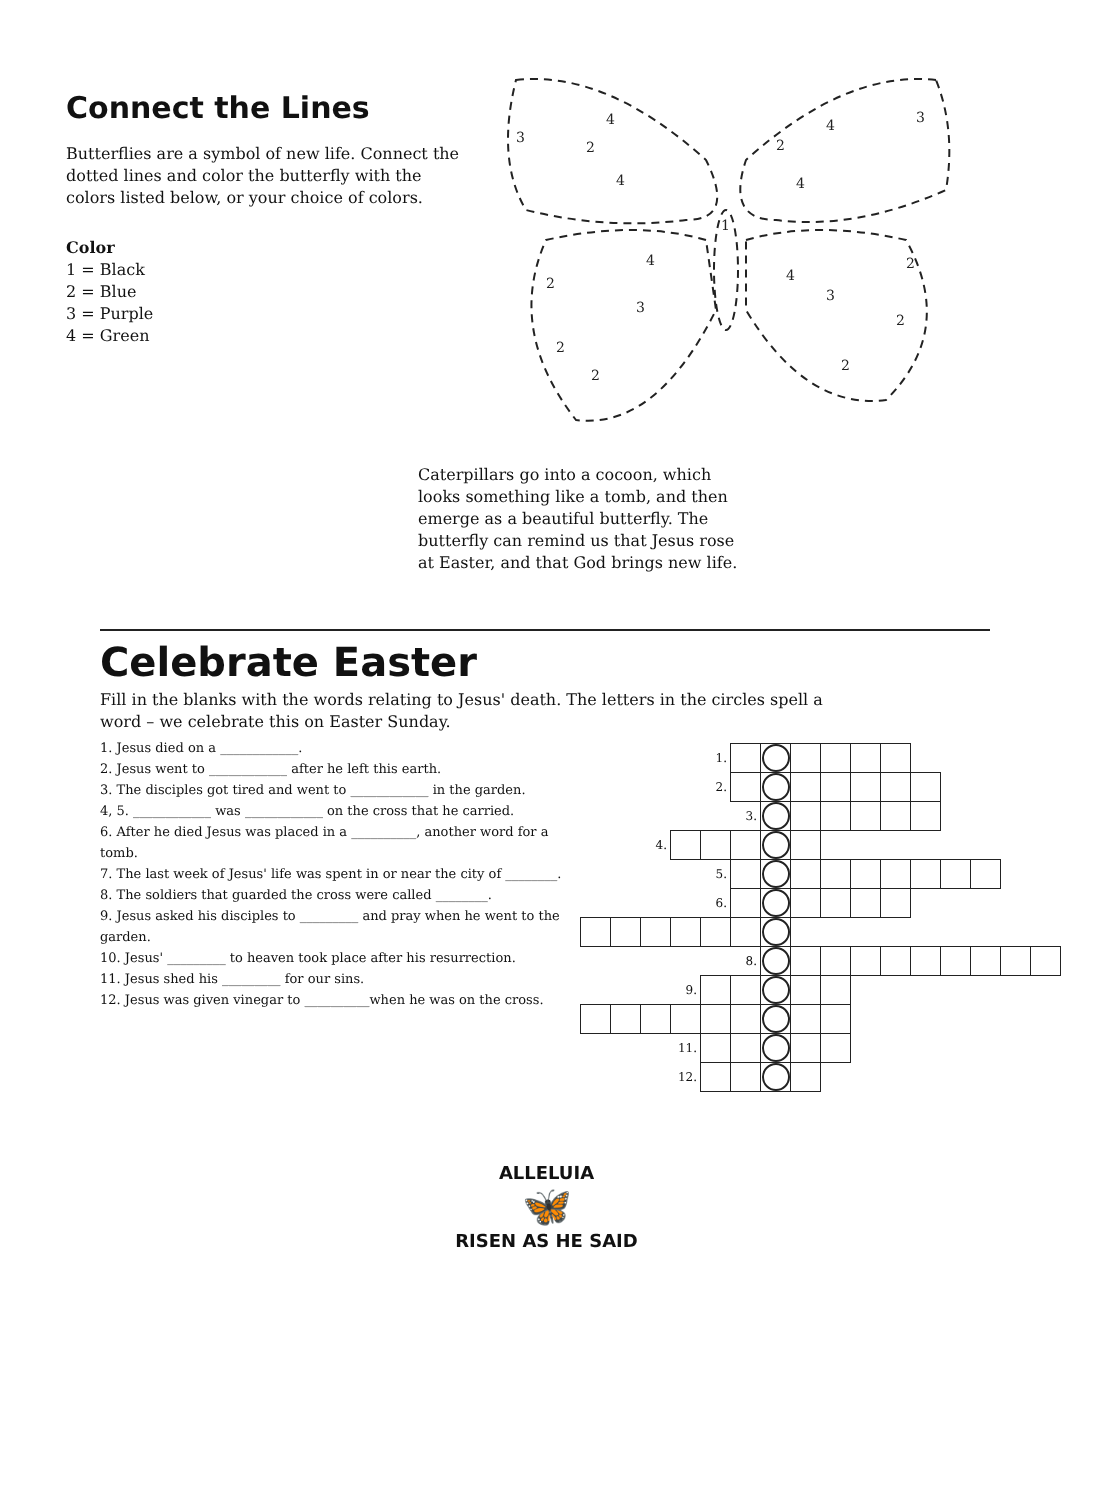Connect the Lines
Butterflies are a symbol of new life. Connect the dotted lines and color the butterfly with the colors listed below, or your choice of colors.
Color
1 = Black
2 = Blue
3 = Purple
4 = Green
3
4
2
4
4
3
2
4
1
4
2
3
2
2
4
2
3
2
2
Caterpillars go into a cocoon, which looks something like a tomb, and then emerge as a beautiful butterfly. The butterfly can remind us that Jesus rose at Easter, and that God brings new life.
Celebrate Easter
Fill in the blanks with the words relating to Jesus' death. The letters in the circles spell a word – we celebrate this on Easter Sunday.
1. Jesus died on a ____________.
2. Jesus went to ____________ after he left this earth.
3. The disciples got tired and went to ____________ in the garden.
4, 5. ____________ was ____________ on the cross that he carried.
6. After he died Jesus was placed in a __________, another word for a tomb.
7. The last week of Jesus' life was spent in or near the city of ________.
8. The soldiers that guarded the cross were called ________.
9. Jesus asked his disciples to _________ and pray when he went to the garden.
10. Jesus' _________ to heaven took place after his resurrection.
11. Jesus shed his _________ for our sins.
12. Jesus was given vinegar to __________when he was on the cross.
| 1. | | | | | | | | | | | | | | | |
| 2. | | | | | | | | | | | | | | | |
| 3. | | | | | | | | | | | | | | | |
| 4. | | | | | | | | | | | | | | | |
| 5. | | | | | | | | | | | | | | | |
| 6. | | | | | | | | | | | | | | | |
| 8. | | | | | | | | | | | | | | | |
| 9. | | | | | | | | | | | | | | | |
| 11. | | | | | | | | | | | | | | | |
| 12. | | | | | | | | | | | | | | | |
ALLELUIA
🦋
RISEN AS HE SAID